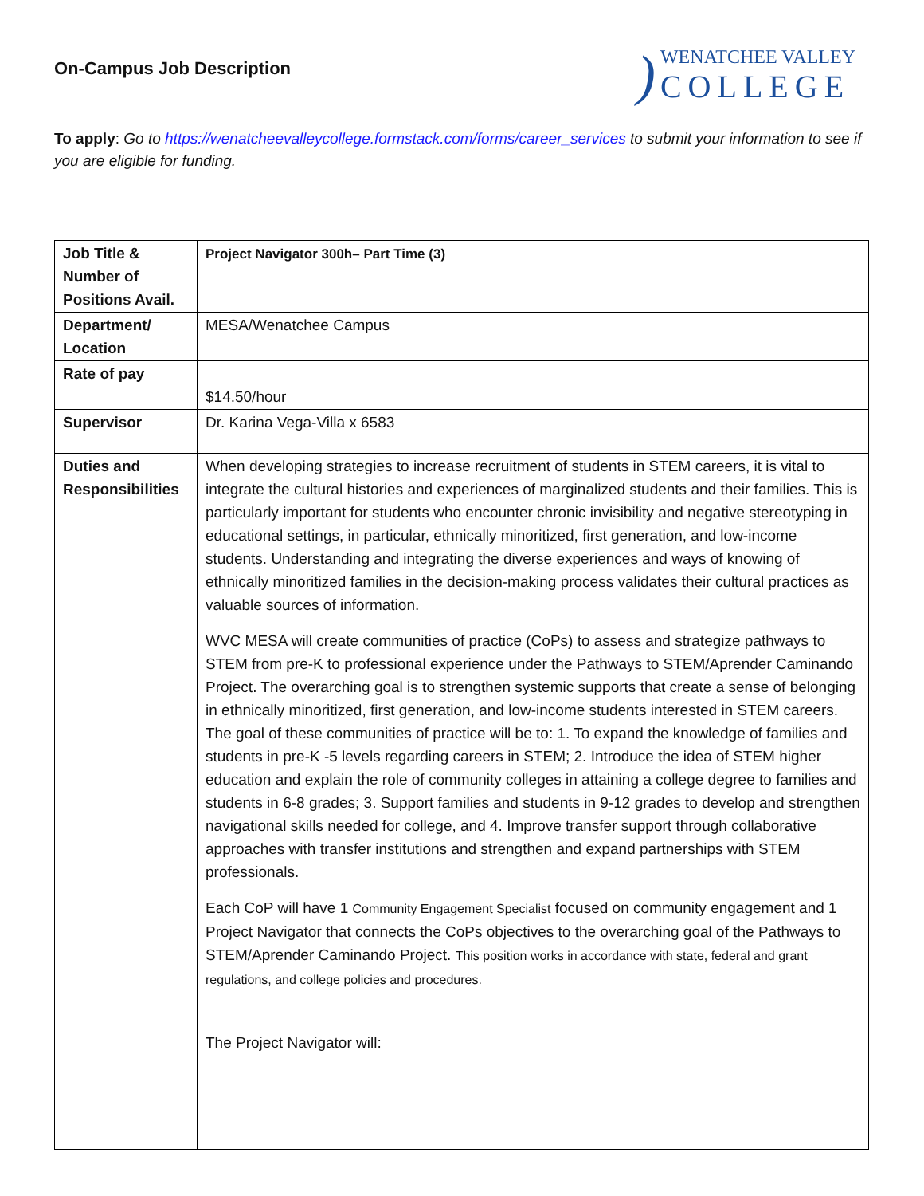On-Campus Job Description
)
WENATCHEE VALLEY
COLLEGE
To apply: Go to https://wenatcheevalleycollege.formstack.com/forms/career_services to submit your information to see if you are eligible for funding.
| Job Title & Number of Positions Avail. | Project Navigator 300h– Part Time (3) |
| Department/ Location | MESA/Wenatchee Campus |
| Rate of pay | $14.50/hour |
| Supervisor | Dr. Karina Vega-Villa x 6583 |
| Duties and Responsibilities | When developing strategies to increase recruitment of students in STEM careers, it is vital to integrate the cultural histories and experiences of marginalized students and their families. This is particularly important for students who encounter chronic invisibility and negative stereotyping in educational settings, in particular, ethnically minoritized, first generation, and low-income students. Understanding and integrating the diverse experiences and ways of knowing of ethnically minoritized families in the decision-making process validates their cultural practices as valuable sources of information. WVC MESA will create communities of practice (CoPs) to assess and strategize pathways to STEM from pre-K to professional experience under the Pathways to STEM/Aprender Caminando Project. The overarching goal is to strengthen systemic supports that create a sense of belonging in ethnically minoritized, first generation, and low-income students interested in STEM careers. The goal of these communities of practice will be to: 1. To expand the knowledge of families and students in pre-K -5 levels regarding careers in STEM; 2. Introduce the idea of STEM higher education and explain the role of community colleges in attaining a college degree to families and students in 6-8 grades; 3. Support families and students in 9-12 grades to develop and strengthen navigational skills needed for college, and 4. Improve transfer support through collaborative approaches with transfer institutions and strengthen and expand partnerships with STEM professionals. Each CoP will have 1 Community Engagement Specialist focused on community engagement and 1 Project Navigator that connects the CoPs objectives to the overarching goal of the Pathways to STEM/Aprender Caminando Project. This position works in accordance with state, federal and grant regulations, and college policies and procedures. The Project Navigator will: |